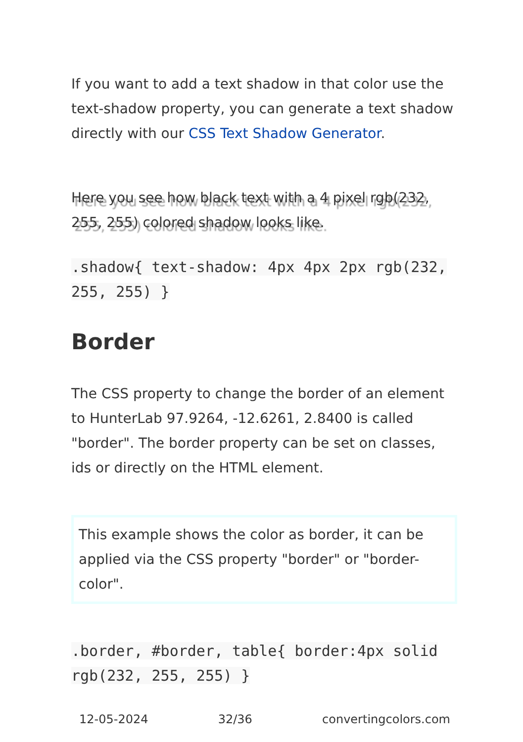If you want to add a text shadow in that color use the text-shadow property, you can generate a text shadow directly with our CSS Text Shadow Generator.
Here you see how black text with a 4 pixel rgb(232, 255, 255) colored shadow looks like.
.shadow{ text-shadow: 4px 4px 2px rgb(232, 255, 255) }
Border
The CSS property to change the border of an element to HunterLab 97.9264, -12.6261, 2.8400 is called "border". The border property can be set on classes, ids or directly on the HTML element.
This example shows the color as border, it can be applied via the CSS property "border" or "border-color".
.border, #border, table{ border:4px solid rgb(232, 255, 255) }
12-05-2024 32/36 convertingcolors.com